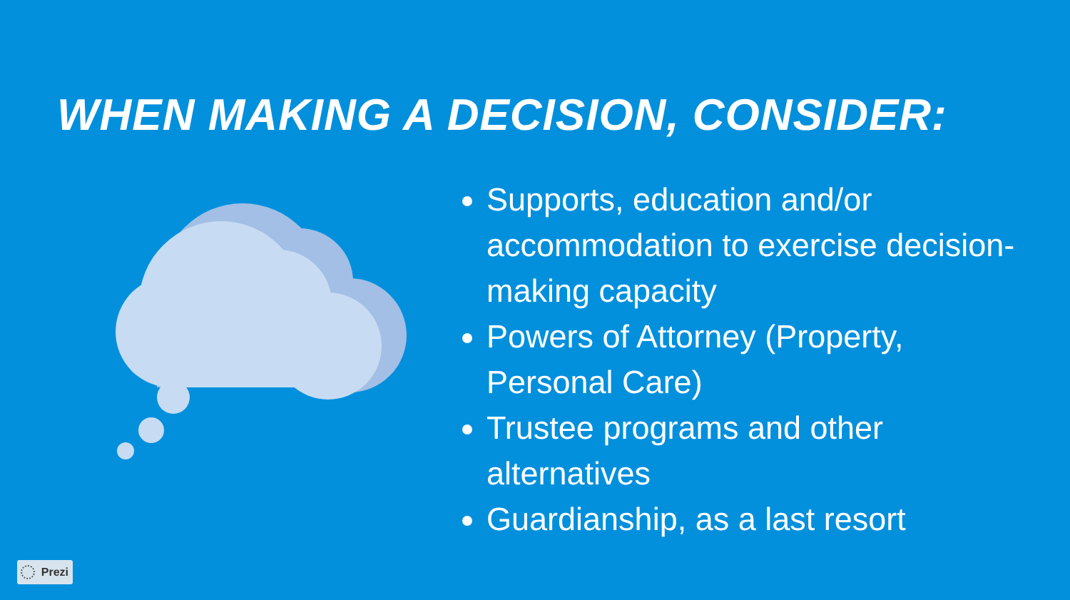WHEN MAKING A DECISION, CONSIDER:
Supports, education and/or accommodation to exercise decision-making capacity
Powers of Attorney (Property, Personal Care)
Trustee programs and other alternatives
Guardianship, as a last resort
Prezi